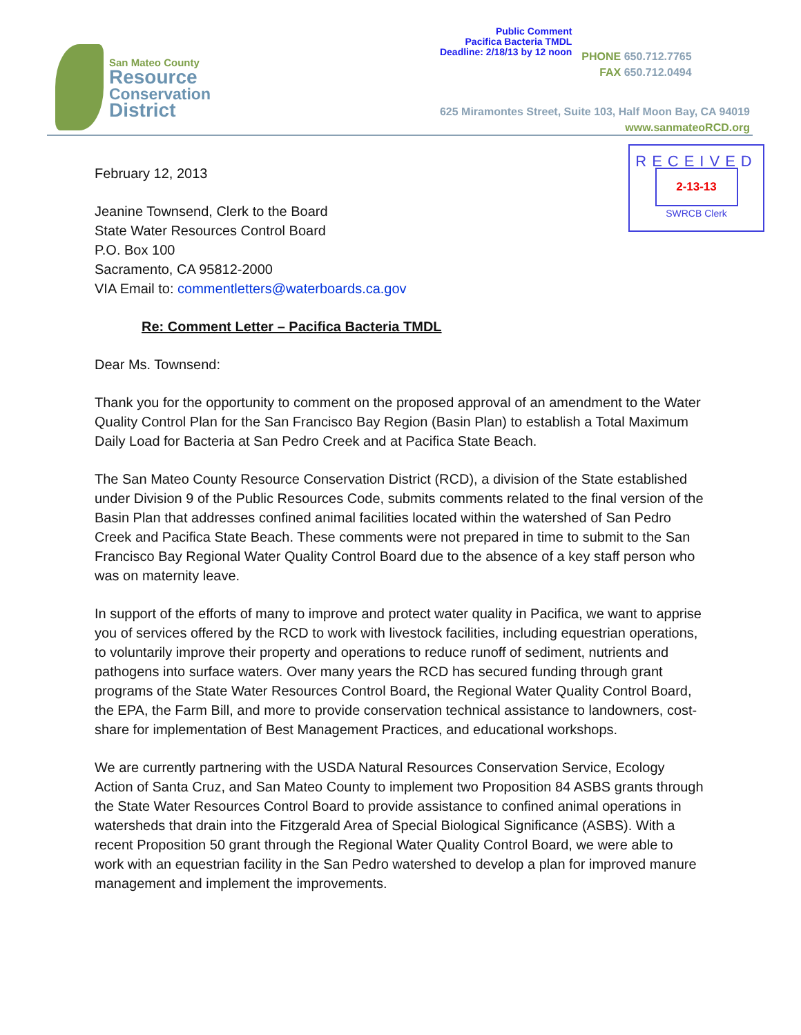San Mateo County
Resource
Conservation
District
Public Comment
Pacifica Bacteria TMDL
Deadline: 2/18/13 by 12 noon
PHONE 650.712.7765
FAX 650.712.0494
625 Miramontes Street, Suite 103, Half Moon Bay, CA 94019
www.sanmateoRCD.org
RECEIVED
2-13-13
SWRCB Clerk
February 12, 2013
Jeanine Townsend, Clerk to the Board
State Water Resources Control Board
P.O. Box 100
Sacramento, CA 95812-2000
VIA Email to: commentletters@waterboards.ca.gov
Re: Comment Letter – Pacifica Bacteria TMDL
Dear Ms. Townsend:
Thank you for the opportunity to comment on the proposed approval of an amendment to the Water Quality Control Plan for the San Francisco Bay Region (Basin Plan) to establish a Total Maximum Daily Load for Bacteria at San Pedro Creek and at Pacifica State Beach.
The San Mateo County Resource Conservation District (RCD), a division of the State established under Division 9 of the Public Resources Code, submits comments related to the final version of the Basin Plan that addresses confined animal facilities located within the watershed of San Pedro Creek and Pacifica State Beach. These comments were not prepared in time to submit to the San Francisco Bay Regional Water Quality Control Board due to the absence of a key staff person who was on maternity leave.
In support of the efforts of many to improve and protect water quality in Pacifica, we want to apprise you of services offered by the RCD to work with livestock facilities, including equestrian operations, to voluntarily improve their property and operations to reduce runoff of sediment, nutrients and pathogens into surface waters. Over many years the RCD has secured funding through grant programs of the State Water Resources Control Board, the Regional Water Quality Control Board, the EPA, the Farm Bill, and more to provide conservation technical assistance to landowners, cost-share for implementation of Best Management Practices, and educational workshops.
We are currently partnering with the USDA Natural Resources Conservation Service, Ecology Action of Santa Cruz, and San Mateo County to implement two Proposition 84 ASBS grants through the State Water Resources Control Board to provide assistance to confined animal operations in watersheds that drain into the Fitzgerald Area of Special Biological Significance (ASBS). With a recent Proposition 50 grant through the Regional Water Quality Control Board, we were able to work with an equestrian facility in the San Pedro watershed to develop a plan for improved manure management and implement the improvements.